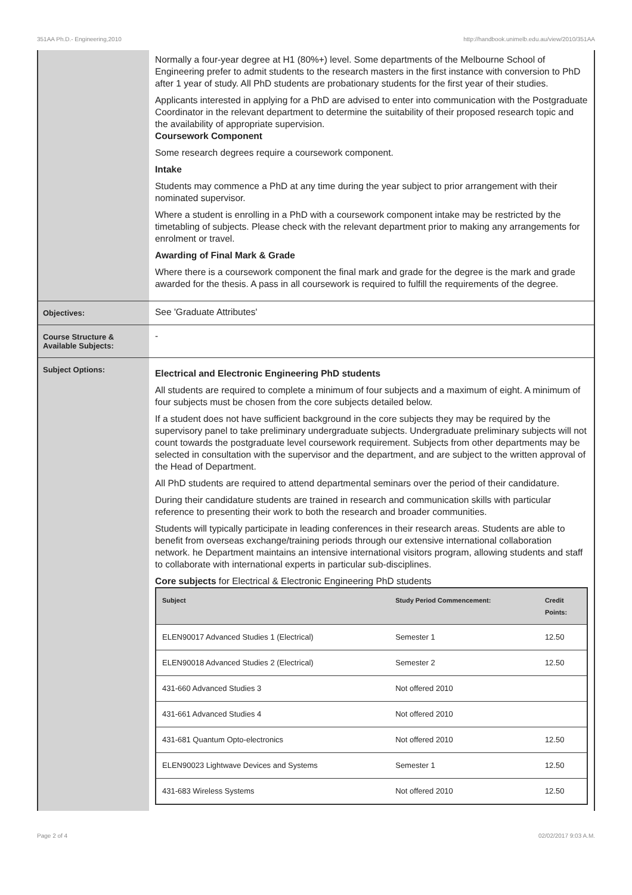351AA Ph.D.- Engineering,2010 http://handbook.unimelb.edu.au/view/2010/351AA
Normally a four-year degree at H1 (80%+) level. Some departments of the Melbourne School of Engineering prefer to admit students to the research masters in the first instance with conversion to PhD after 1 year of study. All PhD students are probationary students for the first year of their studies.
Applicants interested in applying for a PhD are advised to enter into communication with the Postgraduate Coordinator in the relevant department to determine the suitability of their proposed research topic and the availability of appropriate supervision.
Coursework Component
Some research degrees require a coursework component.
Intake
Students may commence a PhD at any time during the year subject to prior arrangement with their nominated supervisor.
Where a student is enrolling in a PhD with a coursework component intake may be restricted by the timetabling of subjects. Please check with the relevant department prior to making any arrangements for enrolment or travel.
Awarding of Final Mark & Grade
Where there is a coursework component the final mark and grade for the degree is the mark and grade awarded for the thesis. A pass in all coursework is required to fulfill the requirements of the degree.
Objectives:
See 'Graduate Attributes'
Course Structure & Available Subjects:
-
Subject Options:
Electrical and Electronic Engineering PhD students
All students are required to complete a minimum of four subjects and a maximum of eight. A minimum of four subjects must be chosen from the core subjects detailed below.
If a student does not have sufficient background in the core subjects they may be required by the supervisory panel to take preliminary undergraduate subjects. Undergraduate preliminary subjects will not count towards the postgraduate level coursework requirement. Subjects from other departments may be selected in consultation with the supervisor and the department, and are subject to the written approval of the Head of Department.
All PhD students are required to attend departmental seminars over the period of their candidature.
During their candidature students are trained in research and communication skills with particular reference to presenting their work to both the research and broader communities.
Students will typically participate in leading conferences in their research areas. Students are able to benefit from overseas exchange/training periods through our extensive international collaboration network. he Department maintains an intensive international visitors program, allowing students and staff to collaborate with international experts in particular sub-disciplines.
Core subjects for Electrical & Electronic Engineering PhD students
| Subject | Study Period Commencement: | Credit Points: |
| --- | --- | --- |
| ELEN90017 Advanced Studies 1 (Electrical) | Semester 1 | 12.50 |
| ELEN90018 Advanced Studies 2 (Electrical) | Semester 2 | 12.50 |
| 431-660 Advanced Studies 3 | Not offered 2010 | |
| 431-661 Advanced Studies 4 | Not offered 2010 | |
| 431-681 Quantum Opto-electronics | Not offered 2010 | 12.50 |
| ELEN90023 Lightwave Devices and Systems | Semester 1 | 12.50 |
| 431-683 Wireless Systems | Not offered 2010 | 12.50 |
Page 2 of 4 02/02/2017 9:03 A.M.